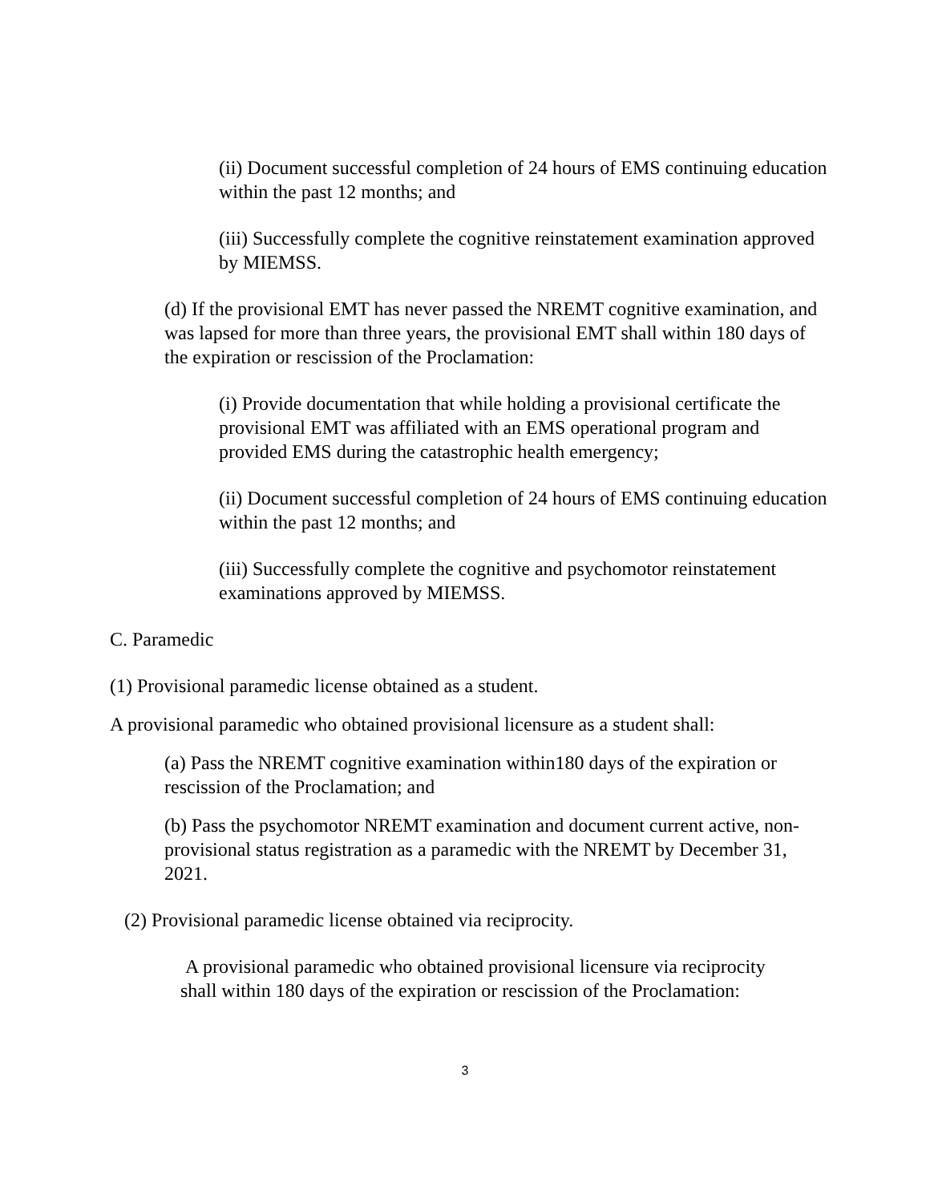(ii) Document successful completion of 24 hours of EMS continuing education within the past 12 months; and
(iii) Successfully complete the cognitive reinstatement examination approved by MIEMSS.
(d) If the provisional EMT has never passed the NREMT cognitive examination, and was lapsed for more than three years, the provisional EMT shall within 180 days of the expiration or rescission of the Proclamation:
(i) Provide documentation that while holding a provisional certificate the provisional EMT was affiliated with an EMS operational program and provided EMS during the catastrophic health emergency;
(ii) Document successful completion of 24 hours of EMS continuing education within the past 12 months; and
(iii) Successfully complete the cognitive and psychomotor reinstatement examinations approved by MIEMSS.
C. Paramedic
(1) Provisional paramedic license obtained as a student.
A provisional paramedic who obtained provisional licensure as a student shall:
(a) Pass the NREMT cognitive examination within180 days of the expiration or rescission of the Proclamation; and
(b) Pass the psychomotor NREMT examination and document current active, non-provisional status registration as a paramedic with the NREMT by December 31, 2021.
(2) Provisional paramedic license obtained via reciprocity.
A provisional paramedic who obtained provisional licensure via reciprocity shall within 180 days of the expiration or rescission of the Proclamation:
3